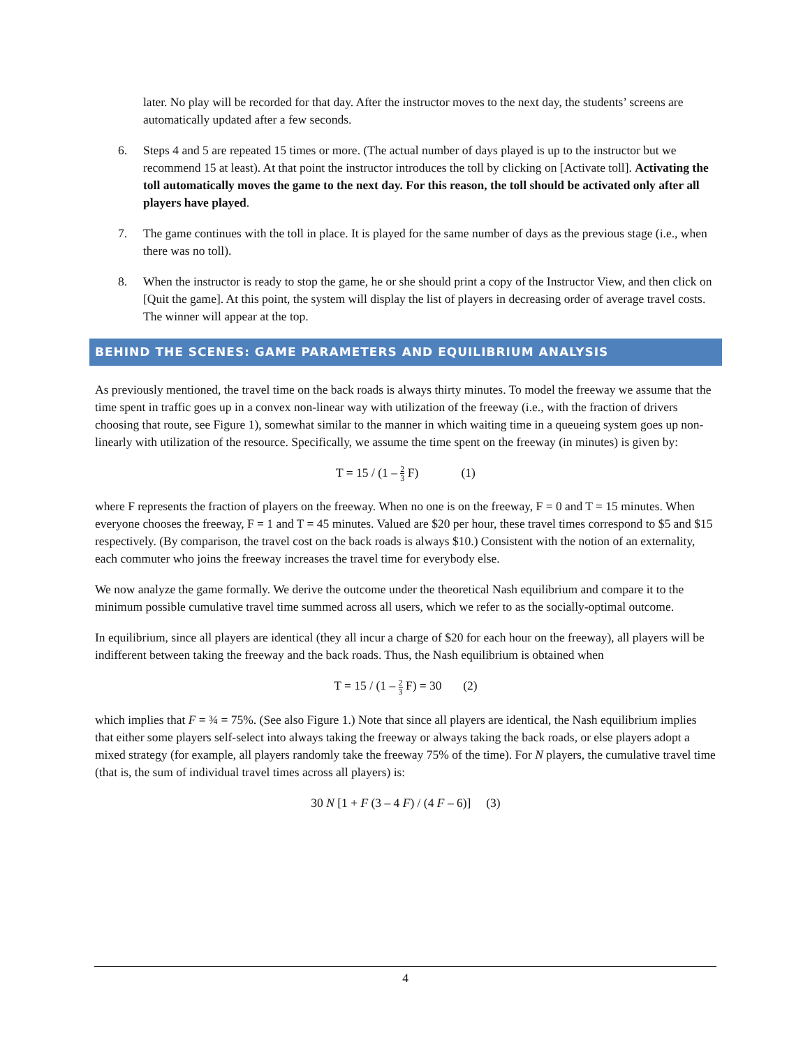later. No play will be recorded for that day. After the instructor moves to the next day, the students’ screens are automatically updated after a few seconds.
6. Steps 4 and 5 are repeated 15 times or more. (The actual number of days played is up to the instructor but we recommend 15 at least). At that point the instructor introduces the toll by clicking on [Activate toll]. Activating the toll automatically moves the game to the next day. For this reason, the toll should be activated only after all players have played.
7. The game continues with the toll in place. It is played for the same number of days as the previous stage (i.e., when there was no toll).
8. When the instructor is ready to stop the game, he or she should print a copy of the Instructor View, and then click on [Quit the game]. At this point, the system will display the list of players in decreasing order of average travel costs. The winner will appear at the top.
BEHIND THE SCENES: GAME PARAMETERS AND EQUILIBRIUM ANALYSIS
As previously mentioned, the travel time on the back roads is always thirty minutes. To model the freeway we assume that the time spent in traffic goes up in a convex non-linear way with utilization of the freeway (i.e., with the fraction of drivers choosing that route, see Figure 1), somewhat similar to the manner in which waiting time in a queueing system goes up non-linearly with utilization of the resource. Specifically, we assume the time spent on the freeway (in minutes) is given by:
T = 15 / (1 – 2 3 F) (1)
where F represents the fraction of players on the freeway. When no one is on the freeway, F = 0 and T = 15 minutes. When everyone chooses the freeway, F = 1 and T = 45 minutes. Valued are $20 per hour, these travel times correspond to $5 and $15 respectively. (By comparison, the travel cost on the back roads is always $10.) Consistent with the notion of an externality, each commuter who joins the freeway increases the travel time for everybody else.
We now analyze the game formally. We derive the outcome under the theoretical Nash equilibrium and compare it to the minimum possible cumulative travel time summed across all users, which we refer to as the socially-optimal outcome.
In equilibrium, since all players are identical (they all incur a charge of $20 for each hour on the freeway), all players will be indifferent between taking the freeway and the back roads. Thus, the Nash equilibrium is obtained when
T = 15 / (1 – 2 3 F) = 30 (2)
which implies that F = ¾ = 75%. (See also Figure 1.) Note that since all players are identical, the Nash equilibrium implies that either some players self-select into always taking the freeway or always taking the back roads, or else players adopt a mixed strategy (for example, all players randomly take the freeway 75% of the time). For N players, the cumulative travel time (that is, the sum of individual travel times across all players) is:
30 N [1 + F (3 – 4 F) / (4 F – 6)] (3)
4